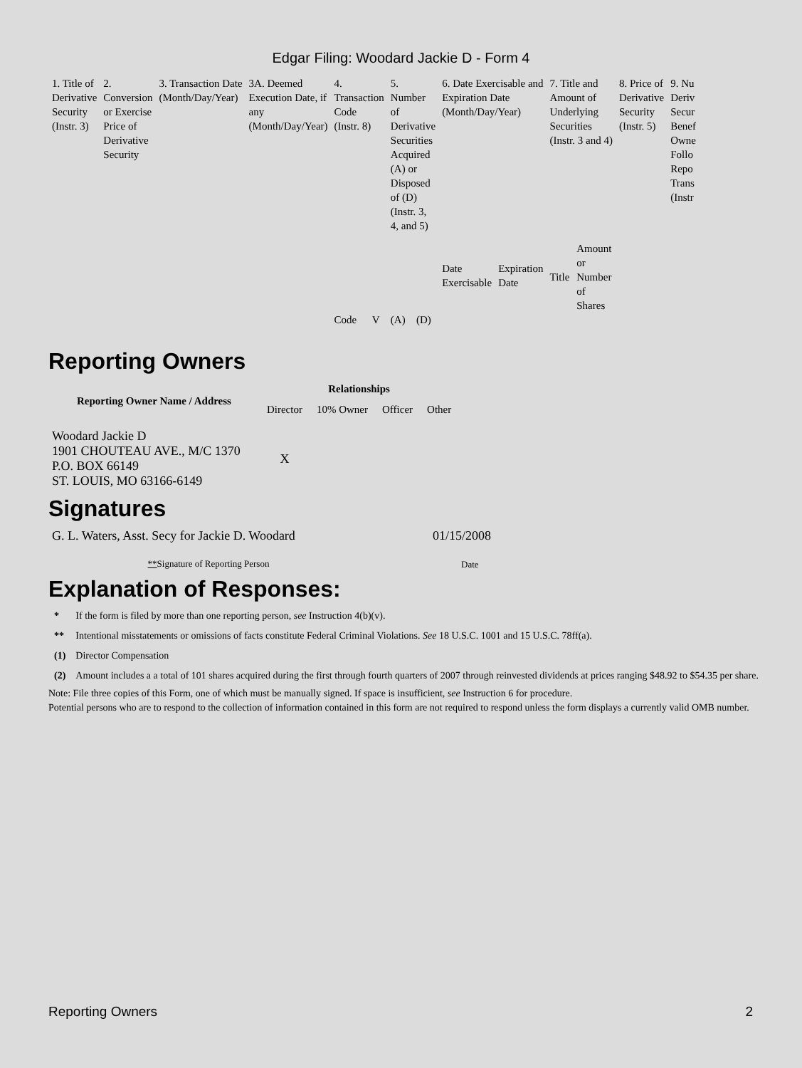Edgar Filing: Woodard Jackie D - Form 4
| 1. Title of Derivative Security (Instr. 3) | 2. Conversion or Exercise Price of Derivative Security | 3. Transaction Date (Month/Day/Year) | 3A. Deemed Execution Date, if any (Month/Day/Year) | 4. Transaction Code (Instr. 8) | | 5. Number of Derivative Securities Acquired (A) or Disposed of (D) (Instr. 3, 4, and 5) | | 6. Date Exercisable and Expiration Date (Month/Day/Year) | | 7. Title and Amount of Underlying Securities (Instr. 3 and 4) | | 8. Price of Derivative Security (Instr. 5) | 9. Nu Deriv Secur Benef Owne Follo Repo Trans (Instr |
| | | | | | | | | Date Exercisable | Expiration Date | Title | Amount or Number of Shares | | |
| | | | | Code | V | (A) | (D) | | | | | | |
Reporting Owners
| Reporting Owner Name / Address | Relationships | | | |
| --- | --- | --- | --- | --- |
| | Director | 10% Owner | Officer | Other |
| Woodard Jackie D 1901 CHOUTEAU AVE., M/C 1370 P.O. BOX 66149 ST. LOUIS, MO 63166-6149 | X | | | |
Signatures
| G. L. Waters, Asst. Secy for Jackie D. Woodard | 01/15/2008 |
| ** Signature of Reporting Person | Date |
Explanation of Responses:
| * | If the form is filed by more than one reporting person, see Instruction 4(b)(v). |
| ** | Intentional misstatements or omissions of facts constitute Federal Criminal Violations. See 18 U.S.C. 1001 and 15 U.S.C. 78ff(a). |
| (1) | Director Compensation |
| (2) | Amount includes a a total of 101 shares acquired during the first through fourth quarters of 2007 through reinvested dividends at prices ranging $48.92 to $54.35 per share. |
Note: File three copies of this Form, one of which must be manually signed. If space is insufficient, see Instruction 6 for procedure.
Potential persons who are to respond to the collection of information contained in this form are not required to respond unless the form displays a currently valid OMB number.
Reporting Owners 2